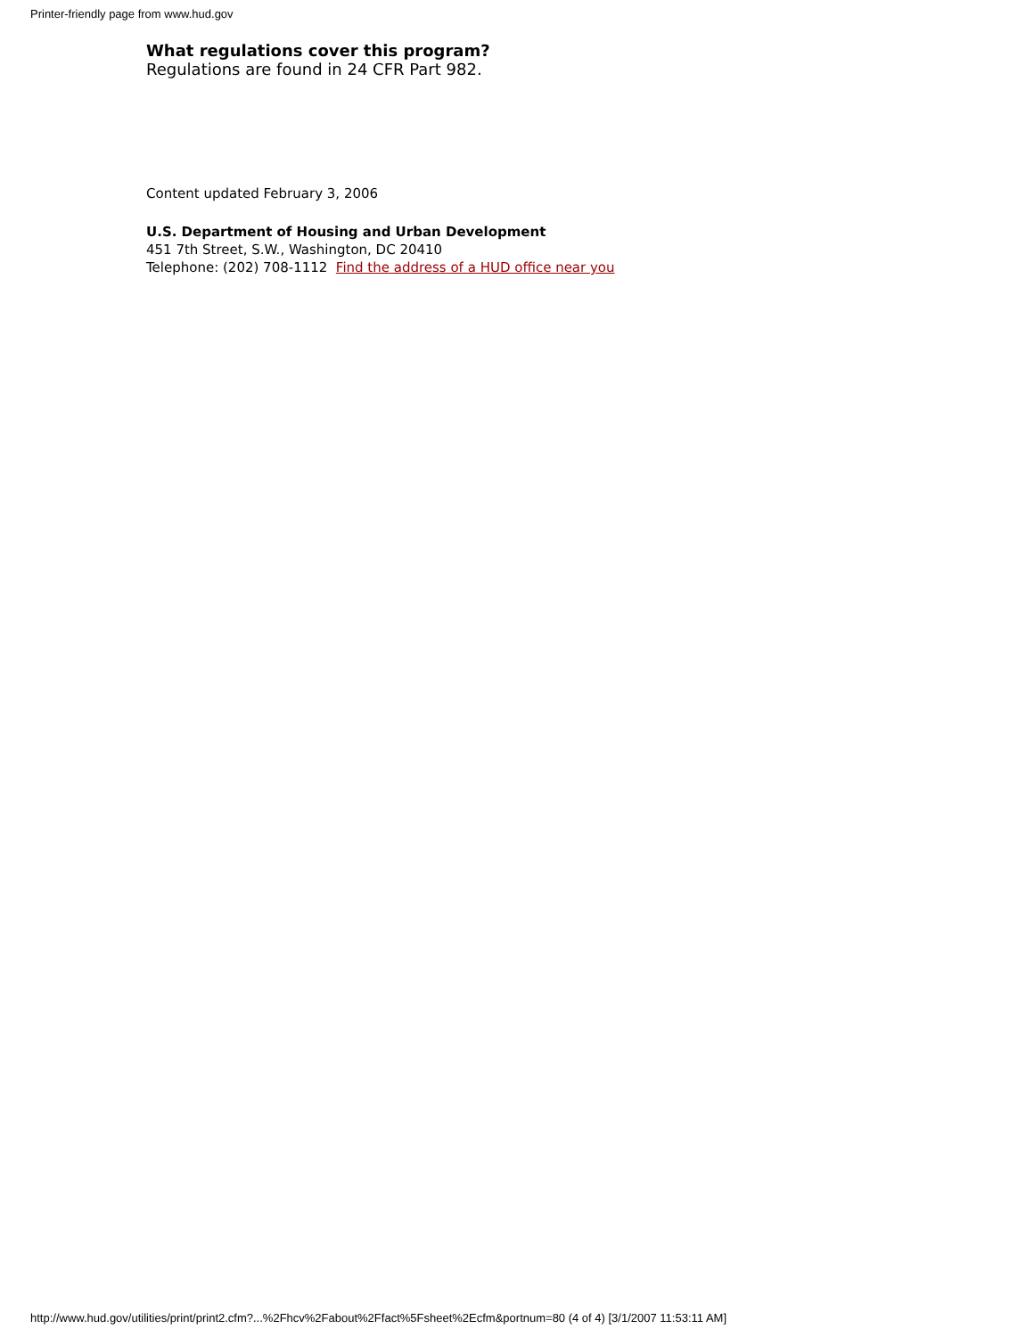Printer-friendly page from www.hud.gov
What regulations cover this program?
Regulations are found in 24 CFR Part 982.
Content updated February 3, 2006
U.S. Department of Housing and Urban Development
451 7th Street, S.W., Washington, DC 20410
Telephone: (202) 708-1112 Find the address of a HUD office near you
http://www.hud.gov/utilities/print/print2.cfm?...%2Fhcv%2Fabout%2Ffact%5Fsheet%2Ecfm&portnum=80 (4 of 4) [3/1/2007 11:53:11 AM]